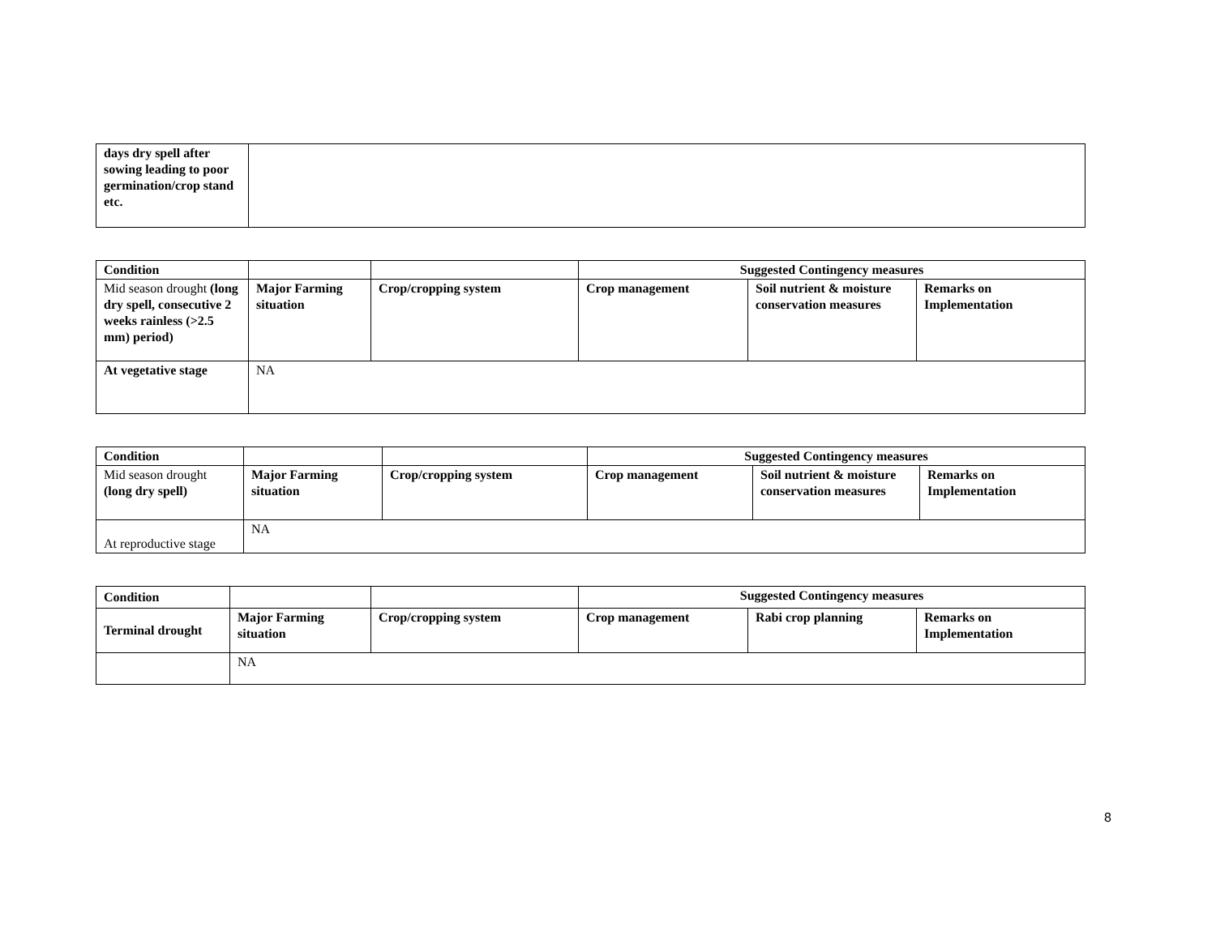| days dry spell after sowing leading to poor germination/crop stand etc. | |
| Condition | | | Suggested Contingency measures | | |
| --- | --- | --- | --- | --- | --- |
| Mid season drought (long dry spell, consecutive 2 weeks rainless (>2.5 mm) period) | Major Farming situation | Crop/cropping system | Crop management | Soil nutrient & moisture conservation measures | Remarks on Implementation |
| At vegetative stage | NA | | | | |
| Condition | | | Suggested Contingency measures | | |
| --- | --- | --- | --- | --- | --- |
| Mid season drought (long dry spell) | Major Farming situation | Crop/cropping system | Crop management | Soil nutrient & moisture conservation measures | Remarks on Implementation |
| At reproductive stage | NA | | | | |
| Condition | | | Suggested Contingency measures | | |
| --- | --- | --- | --- | --- | --- |
| Terminal drought | Major Farming situation | Crop/cropping system | Crop management | Rabi crop planning | Remarks on Implementation |
| | NA | | | | |
8